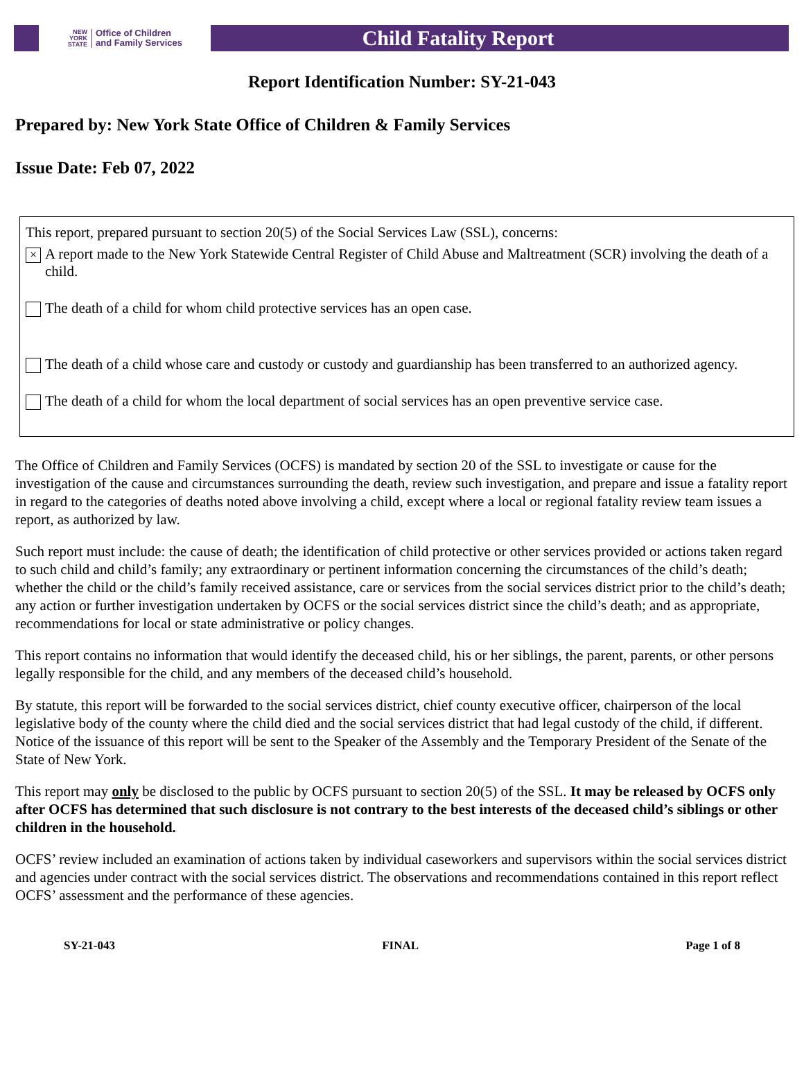NEW
YORK
STATE
Office of Children
and Family Services
Child Fatality Report
Report Identification Number: SY-21-043
Prepared by: New York State Office of Children & Family Services
Issue Date: Feb 07, 2022
This report, prepared pursuant to section 20(5) of the Social Services Law (SSL), concerns:
× A report made to the New York Statewide Central Register of Child Abuse and Maltreatment (SCR) involving the death of a child.
The death of a child for whom child protective services has an open case.
The death of a child whose care and custody or custody and guardianship has been transferred to an authorized agency.
The death of a child for whom the local department of social services has an open preventive service case.
The Office of Children and Family Services (OCFS) is mandated by section 20 of the SSL to investigate or cause for the investigation of the cause and circumstances surrounding the death, review such investigation, and prepare and issue a fatality report in regard to the categories of deaths noted above involving a child, except where a local or regional fatality review team issues a report, as authorized by law.
Such report must include: the cause of death; the identification of child protective or other services provided or actions taken regard to such child and child’s family; any extraordinary or pertinent information concerning the circumstances of the child’s death; whether the child or the child’s family received assistance, care or services from the social services district prior to the child’s death; any action or further investigation undertaken by OCFS or the social services district since the child’s death; and as appropriate, recommendations for local or state administrative or policy changes.
This report contains no information that would identify the deceased child, his or her siblings, the parent, parents, or other persons legally responsible for the child, and any members of the deceased child’s household.
By statute, this report will be forwarded to the social services district, chief county executive officer, chairperson of the local legislative body of the county where the child died and the social services district that had legal custody of the child, if different. Notice of the issuance of this report will be sent to the Speaker of the Assembly and the Temporary President of the Senate of the State of New York.
This report may only be disclosed to the public by OCFS pursuant to section 20(5) of the SSL. It may be released by OCFS only after OCFS has determined that such disclosure is not contrary to the best interests of the deceased child’s siblings or other children in the household.
OCFS’ review included an examination of actions taken by individual caseworkers and supervisors within the social services district and agencies under contract with the social services district. The observations and recommendations contained in this report reflect OCFS’ assessment and the performance of these agencies.
SY-21-043 FINAL Page 1 of 8